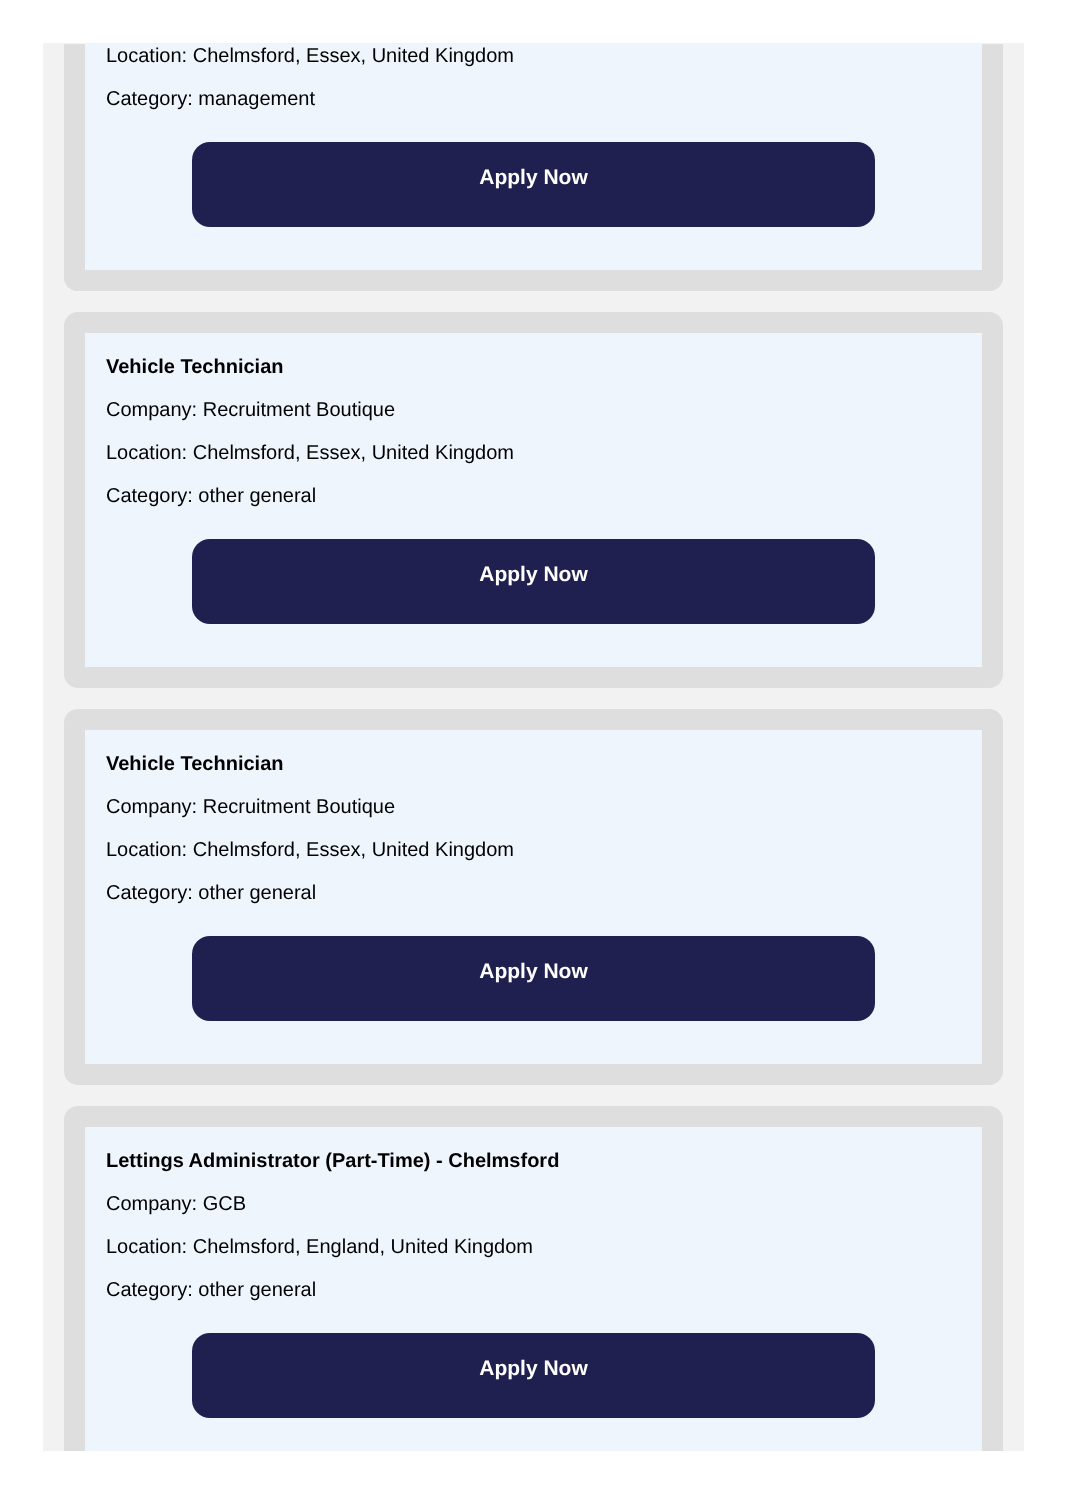Location: Chelmsford, Essex, United Kingdom
Category: management
Apply Now
Vehicle Technician
Company: Recruitment Boutique
Location: Chelmsford, Essex, United Kingdom
Category: other general
Apply Now
Vehicle Technician
Company: Recruitment Boutique
Location: Chelmsford, Essex, United Kingdom
Category: other general
Apply Now
Lettings Administrator (Part-Time) - Chelmsford
Company: GCB
Location: Chelmsford, England, United Kingdom
Category: other general
Apply Now